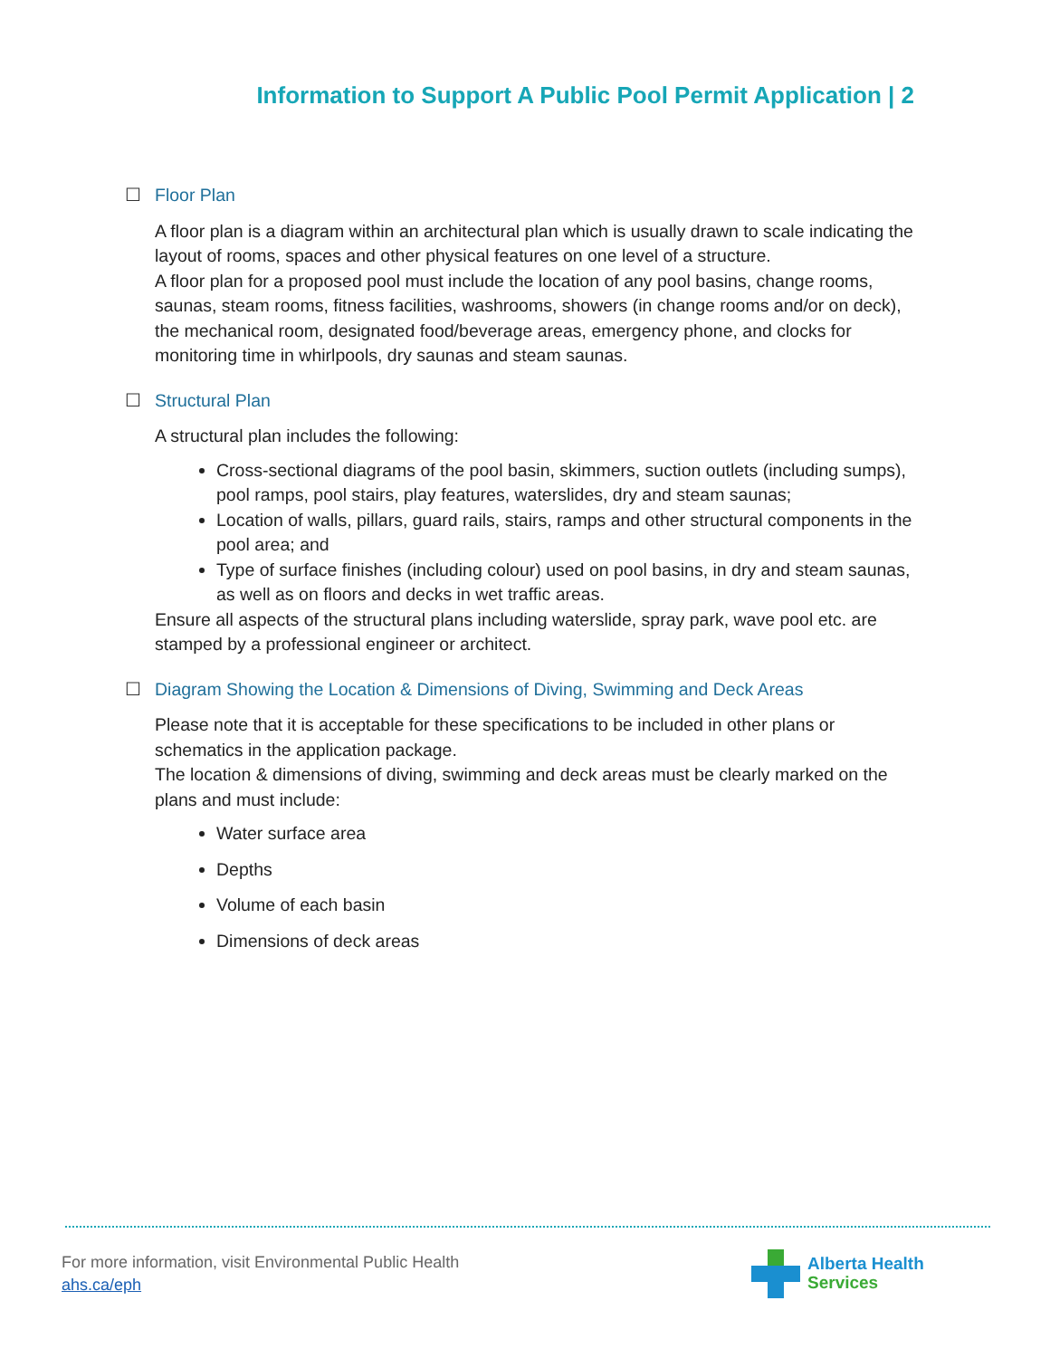Information to Support A Public Pool Permit Application | 2
☐ Floor Plan
A floor plan is a diagram within an architectural plan which is usually drawn to scale indicating the layout of rooms, spaces and other physical features on one level of a structure.
A floor plan for a proposed pool must include the location of any pool basins, change rooms, saunas, steam rooms, fitness facilities, washrooms, showers (in change rooms and/or on deck), the mechanical room, designated food/beverage areas, emergency phone, and clocks for monitoring time in whirlpools, dry saunas and steam saunas.
☐ Structural Plan
A structural plan includes the following:
Cross-sectional diagrams of the pool basin, skimmers, suction outlets (including sumps), pool ramps, pool stairs, play features, waterslides, dry and steam saunas;
Location of walls, pillars, guard rails, stairs, ramps and other structural components in the pool area; and
Type of surface finishes (including colour) used on pool basins, in dry and steam saunas, as well as on floors and decks in wet traffic areas.
Ensure all aspects of the structural plans including waterslide, spray park, wave pool etc. are stamped by a professional engineer or architect.
☐ Diagram Showing the Location & Dimensions of Diving, Swimming and Deck Areas
Please note that it is acceptable for these specifications to be included in other plans or schematics in the application package.
The location & dimensions of diving, swimming and deck areas must be clearly marked on the plans and must include:
Water surface area
Depths
Volume of each basin
Dimensions of deck areas
For more information, visit Environmental Public Health
ahs.ca/eph
Alberta Health
Services